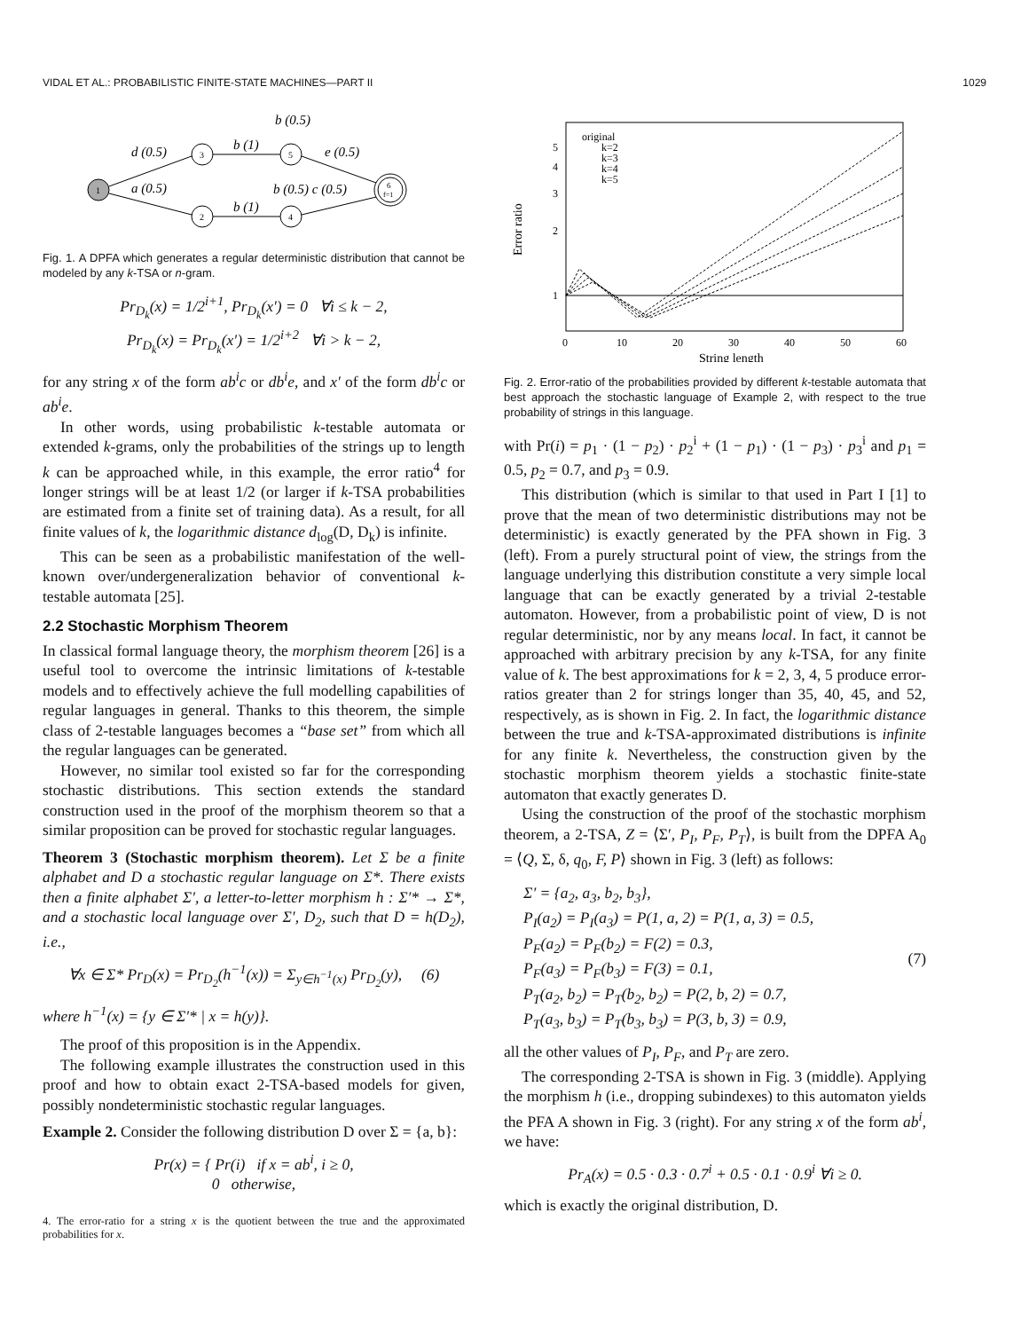VIDAL ET AL.: PROBABILISTIC FINITE-STATE MACHINES—PART II 1029
1
3
2
5
4
6
f=1
d (0.5)
a (0.5)
b (1)
b (1)
b (0.5)
e (0.5)
b (0.5) c (0.5)
Fig. 1. A DPFA which generates a regular deterministic distribution that cannot be modeled by any k-TSA or n-gram.
Pr<sub>D<sub>k</sub></sub>(x) = 1/2<sup>i+1</sup>, Pr<sub>D<sub>k</sub></sub>(x′) = 0 ∀i ≤ k − 2,
Pr<sub>D<sub>k</sub></sub>(x) = Pr<sub>D<sub>k</sub></sub>(x′) = 1/2<sup>i+2</sup> ∀i > k − 2,
for any string x of the form ab<sup>i</sup>c or db<sup>i</sup>e, and x′ of the form db<sup>i</sup>c or ab<sup>i</sup>e.
In other words, using probabilistic k-testable automata or extended k-grams, only the probabilities of the strings up to length k can be approached while, in this example, the error ratio<sup>4</sup> for longer strings will be at least 1/2 (or larger if k-TSA probabilities are estimated from a finite set of training data). As a result, for all finite values of k, the logarithmic distance d<sub>log</sub>(D, D<sub>k</sub>) is infinite.
This can be seen as a probabilistic manifestation of the well-known over/undergeneralization behavior of conventional k-testable automata [25].
2.2 Stochastic Morphism Theorem
In classical formal language theory, the morphism theorem [26] is a useful tool to overcome the intrinsic limitations of k-testable models and to effectively achieve the full modelling capabilities of regular languages in general. Thanks to this theorem, the simple class of 2-testable languages becomes a “base set” from which all the regular languages can be generated.
However, no similar tool existed so far for the corresponding stochastic distributions. This section extends the standard construction used in the proof of the morphism theorem so that a similar proposition can be proved for stochastic regular languages.
Theorem 3 (Stochastic morphism theorem). Let Σ be a finite alphabet and D a stochastic regular language on Σ*. There exists then a finite alphabet Σ′, a letter-to-letter morphism h : Σ′* → Σ*, and a stochastic local language over Σ′, D<sub>2</sub>, such that D = h(D<sub>2</sub>), i.e.,
∀x ∈ Σ* Pr<sub>D</sub>(x) = Pr<sub>D<sub>2</sub></sub>(h<sup>−1</sup>(x)) = Σ<sub>y∈h<sup>−1</sup>(x)</sub> Pr<sub>D<sub>2</sub></sub>(y), (6)
where h<sup>−1</sup>(x) = {y ∈ Σ′* | x = h(y)}.
The proof of this proposition is in the Appendix.
The following example illustrates the construction used in this proof and how to obtain exact 2-TSA-based models for given, possibly nondeterministic stochastic regular languages.
Example 2. Consider the following distribution D over Σ = {a, b}:
Pr(x) = { Pr(i) if x = ab<sup>i</sup>, i ≥ 0,
0 otherwise,
4. The error-ratio for a string x is the quotient between the true and the approximated probabilities for x.
original
k=2
k=3
k=4
k=5
5
4
3
2
1
0
10
20
30
40
50
60
String length
Error ratio
Fig. 2. Error-ratio of the probabilities provided by different k-testable automata that best approach the stochastic language of Example 2, with respect to the true probability of strings in this language.
with Pr(i) = p<sub>1</sub> · (1 − p<sub>2</sub>) · p<sub>2</sub><sup>i</sup> + (1 − p<sub>1</sub>) · (1 − p<sub>3</sub>) · p<sub>3</sub><sup>i</sup> and p<sub>1</sub> = 0.5, p<sub>2</sub> = 0.7, and p<sub>3</sub> = 0.9.
This distribution (which is similar to that used in Part I [1] to prove that the mean of two deterministic distributions may not be deterministic) is exactly generated by the PFA shown in Fig. 3 (left). From a purely structural point of view, the strings from the language underlying this distribution constitute a very simple local language that can be exactly generated by a trivial 2-testable automaton. However, from a probabilistic point of view, D is not regular deterministic, nor by any means local. In fact, it cannot be approached with arbitrary precision by any k-TSA, for any finite value of k. The best approximations for k = 2, 3, 4, 5 produce error-ratios greater than 2 for strings longer than 35, 40, 45, and 52, respectively, as is shown in Fig. 2. In fact, the logarithmic distance between the true and k-TSA-approximated distributions is infinite for any finite k. Nevertheless, the construction given by the stochastic morphism theorem yields a stochastic finite-state automaton that exactly generates D.
Using the construction of the proof of the stochastic morphism theorem, a 2-TSA, Z = ⟨Σ′, P<sub>I</sub>, P<sub>F</sub>, P<sub>T</sub>⟩, is built from the DPFA A<sub>0</sub> = ⟨Q, Σ, δ, q<sub>0</sub>, F, P⟩ shown in Fig. 3 (left) as follows:
Σ′ = {a<sub>2</sub>, a<sub>3</sub>, b<sub>2</sub>, b<sub>3</sub>},
P<sub>I</sub>(a<sub>2</sub>) = P<sub>I</sub>(a<sub>3</sub>) = P(1, a, 2) = P(1, a, 3) = 0.5,
P<sub>F</sub>(a<sub>2</sub>) = P<sub>F</sub>(b<sub>2</sub>) = F(2) = 0.3,
P<sub>F</sub>(a<sub>3</sub>) = P<sub>F</sub>(b<sub>3</sub>) = F(3) = 0.1,
P<sub>T</sub>(a<sub>2</sub>, b<sub>2</sub>) = P<sub>T</sub>(b<sub>2</sub>, b<sub>2</sub>) = P(2, b, 2) = 0.7,
P<sub>T</sub>(a<sub>3</sub>, b<sub>3</sub>) = P<sub>T</sub>(b<sub>3</sub>, b<sub>3</sub>) = P(3, b, 3) = 0.9,
(7)
all the other values of P<sub>I</sub>, P<sub>F</sub>, and P<sub>T</sub> are zero.
The corresponding 2-TSA is shown in Fig. 3 (middle). Applying the morphism h (i.e., dropping subindexes) to this automaton yields the PFA A shown in Fig. 3 (right). For any string x of the form ab<sup>i</sup>, we have:
Pr<sub>A</sub>(x) = 0.5 · 0.3 · 0.7<sup>i</sup> + 0.5 · 0.1 · 0.9<sup>i</sup> ∀i ≥ 0.
which is exactly the original distribution, D.